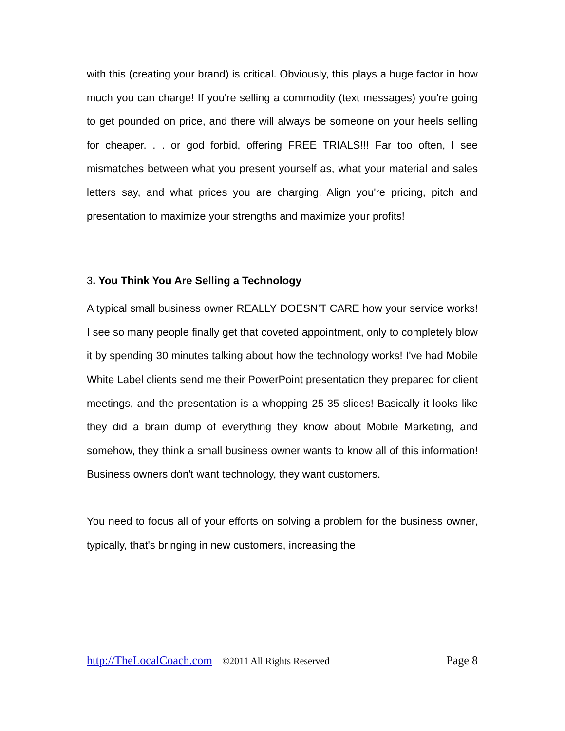with this (creating your brand) is critical. Obviously, this plays a huge factor in how much you can charge! If you're selling a commodity (text messages) you're going to get pounded on price, and there will always be someone on your heels selling for cheaper. . . or god forbid, offering FREE TRIALS!!! Far too often, I see mismatches between what you present yourself as, what your material and sales letters say, and what prices you are charging. Align you're pricing, pitch and presentation to maximize your strengths and maximize your profits!
3. You Think You Are Selling a Technology
A typical small business owner REALLY DOESN'T CARE how your service works! I see so many people finally get that coveted appointment, only to completely blow it by spending 30 minutes talking about how the technology works! I've had Mobile White Label clients send me their PowerPoint presentation they prepared for client meetings, and the presentation is a whopping 25-35 slides! Basically it looks like they did a brain dump of everything they know about Mobile Marketing, and somehow, they think a small business owner wants to know all of this information! Business owners don't want technology, they want customers.
You need to focus all of your efforts on solving a problem for the business owner, typically, that's bringing in new customers, increasing the
http://TheLocalCoach.com ©2011 All Rights Reserved Page 8